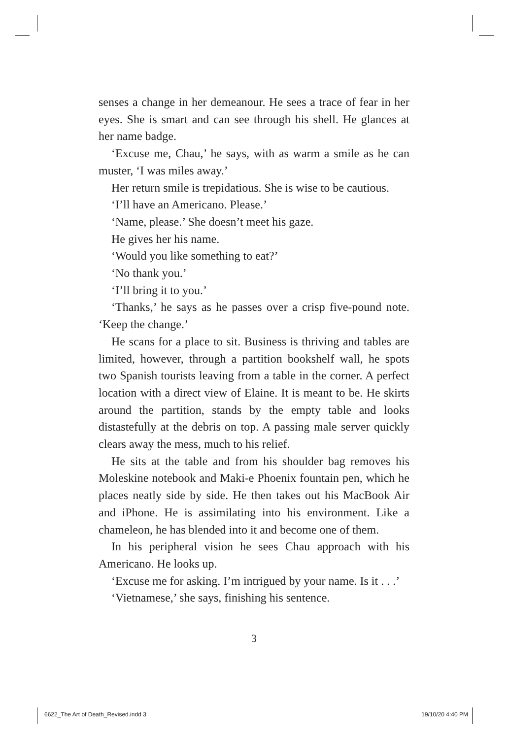senses a change in her demeanour. He sees a trace of fear in her eyes. She is smart and can see through his shell. He glances at her name badge.
‘Excuse me, Chau,’ he says, with as warm a smile as he can muster, ‘I was miles away.’
Her return smile is trepidatious. She is wise to be cautious.
‘I’ll have an Americano. Please.’
‘Name, please.’ She doesn’t meet his gaze.
He gives her his name.
‘Would you like something to eat?’
‘No thank you.’
‘I’ll bring it to you.’
‘Thanks,’ he says as he passes over a crisp five-pound note. ‘Keep the change.’
He scans for a place to sit. Business is thriving and tables are limited, however, through a partition bookshelf wall, he spots two Spanish tourists leaving from a table in the corner. A perfect location with a direct view of Elaine. It is meant to be. He skirts around the partition, stands by the empty table and looks distastefully at the debris on top. A passing male server quickly clears away the mess, much to his relief.
He sits at the table and from his shoulder bag removes his Moleskine notebook and Maki-e Phoenix fountain pen, which he places neatly side by side. He then takes out his MacBook Air and iPhone. He is assimilating into his environment. Like a chameleon, he has blended into it and become one of them.
In his peripheral vision he sees Chau approach with his Americano. He looks up.
‘Excuse me for asking. I’m intrigued by your name. Is it . . .’
‘Vietnamese,’ she says, finishing his sentence.
3
6622_The Art of Death_Revised.indd 3 19/10/20 4:40 PM